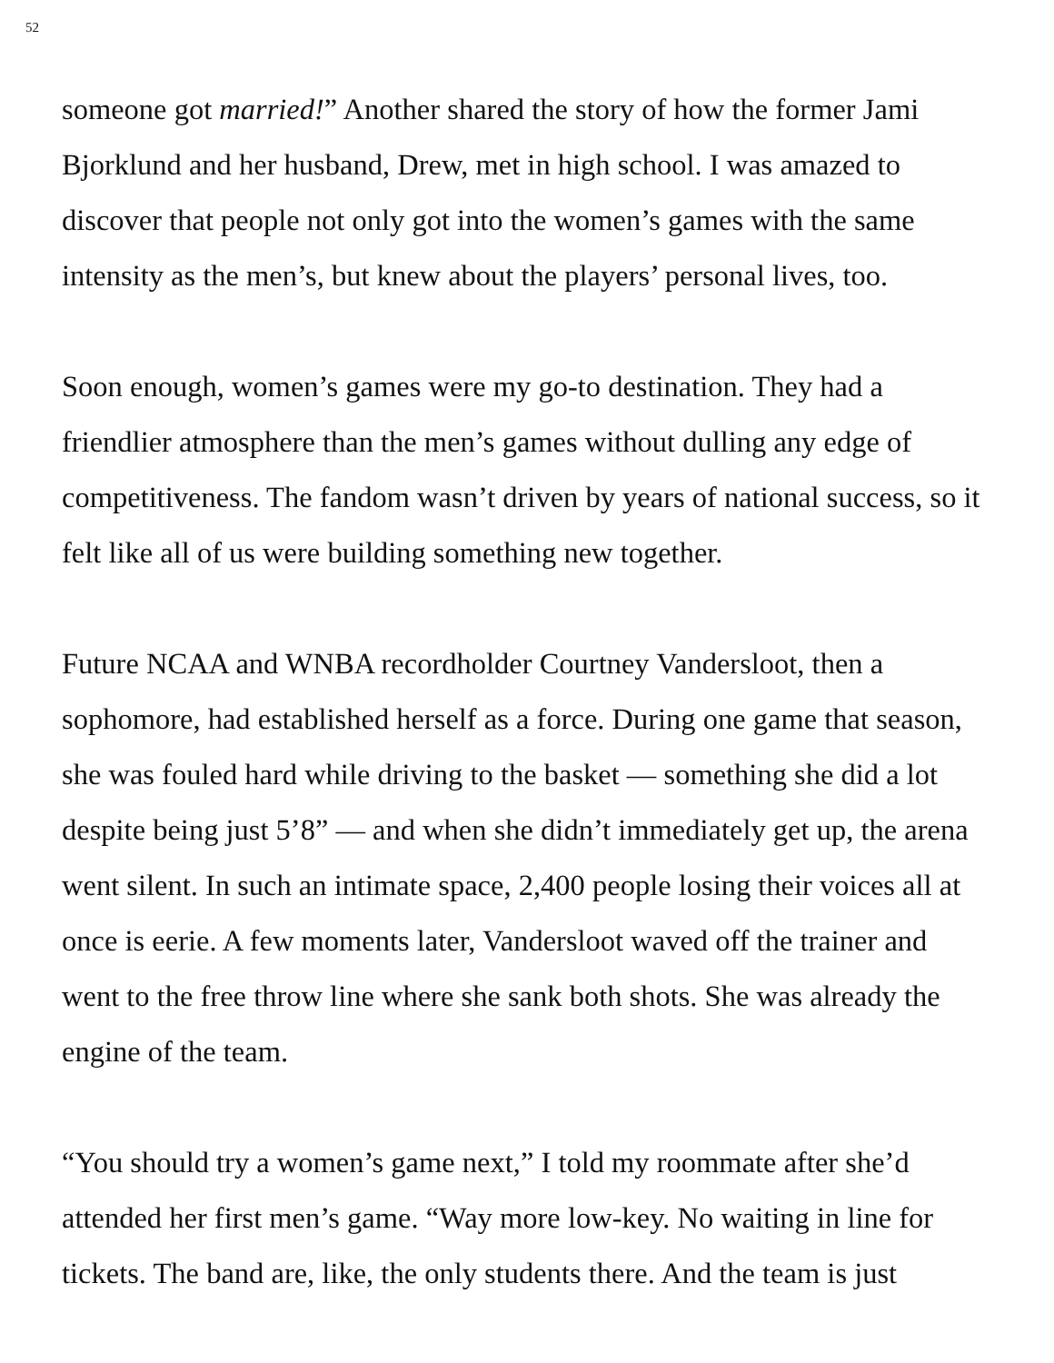52
someone got married!” Another shared the story of how the former Jami Bjorklund and her husband, Drew, met in high school. I was amazed to discover that people not only got into the women’s games with the same intensity as the men’s, but knew about the players’ personal lives, too.
Soon enough, women’s games were my go-to destination. They had a friendlier atmosphere than the men’s games without dulling any edge of competitiveness. The fandom wasn’t driven by years of national success, so it felt like all of us were building something new together.
Future NCAA and WNBA recordholder Courtney Vandersloot, then a sophomore, had established herself as a force. During one game that season, she was fouled hard while driving to the basket — something she did a lot despite being just 5’8” — and when she didn’t immediately get up, the arena went silent. In such an intimate space, 2,400 people losing their voices all at once is eerie. A few moments later, Vandersloot waved off the trainer and went to the free throw line where she sank both shots. She was already the engine of the team.
“You should try a women’s game next,” I told my roommate after she’d attended her first men’s game. “Way more low-key. No waiting in line for tickets. The band are, like, the only students there. And the team is just